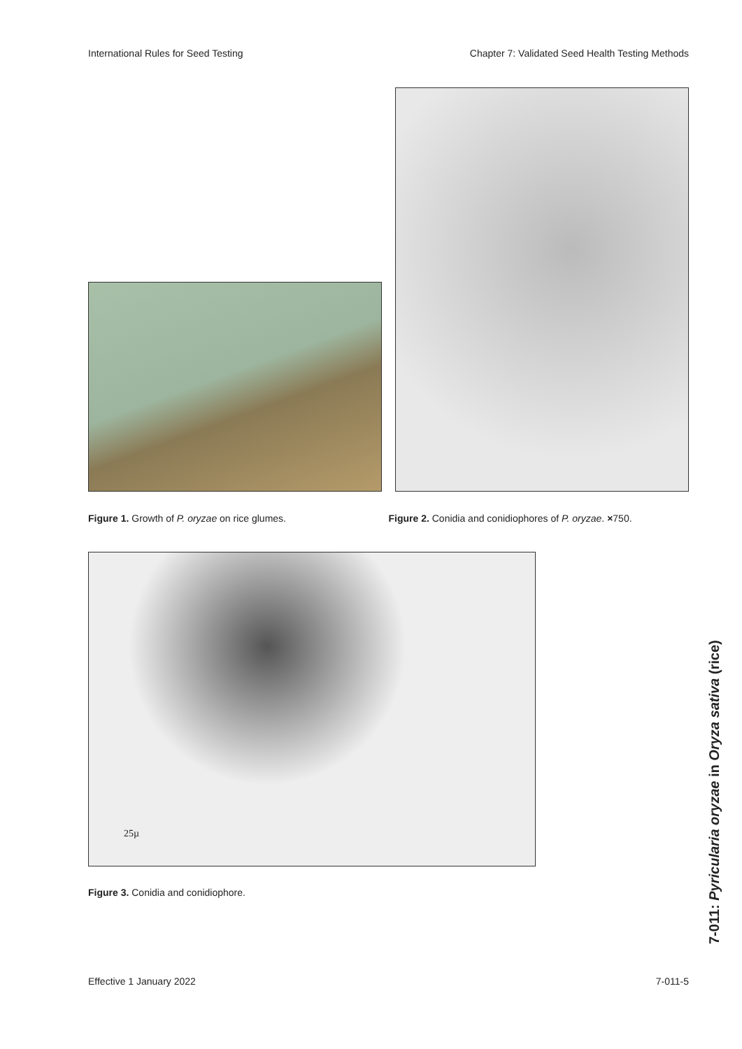International Rules for Seed Testing Chapter 7: Validated Seed Health Testing Methods
Figure 1. Growth of P. oryzae on rice glumes. Figure 2. Conidia and conidiophores of P. oryzae. ×750.
25µ
Figure 3. Conidia and conidiophore.
7-011: Pyricularia oryzae in Oryza sativa (rice)
Effective 1 January 2022 7-011-5